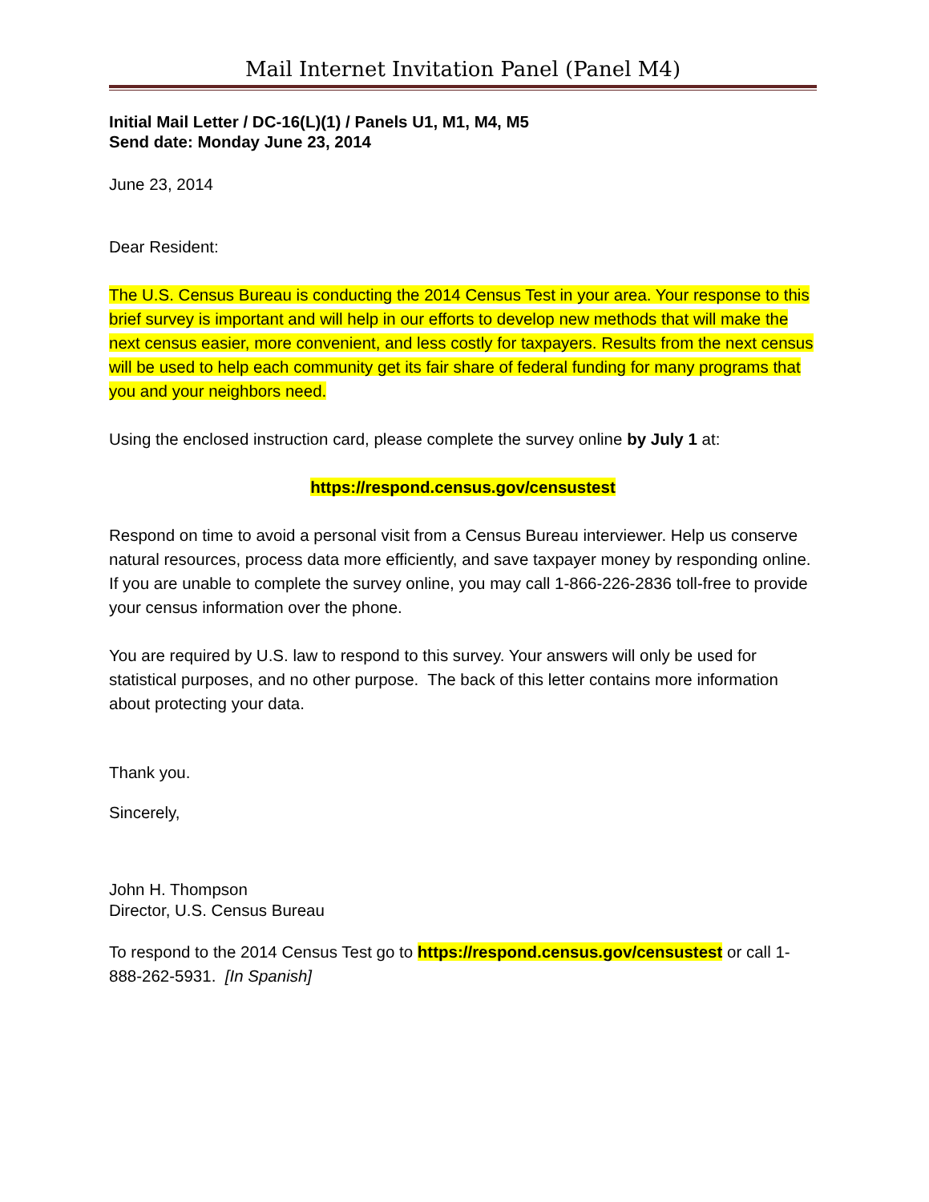Mail Internet Invitation Panel (Panel M4)
Initial Mail Letter / DC-16(L)(1) / Panels U1, M1, M4, M5
Send date: Monday June 23, 2014
June 23, 2014
Dear Resident:
The U.S. Census Bureau is conducting the 2014 Census Test in your area. Your response to this brief survey is important and will help in our efforts to develop new methods that will make the next census easier, more convenient, and less costly for taxpayers. Results from the next census will be used to help each community get its fair share of federal funding for many programs that you and your neighbors need.
Using the enclosed instruction card, please complete the survey online by July 1 at:
https://respond.census.gov/censustest
Respond on time to avoid a personal visit from a Census Bureau interviewer. Help us conserve natural resources, process data more efficiently, and save taxpayer money by responding online. If you are unable to complete the survey online, you may call 1-866-226-2836 toll-free to provide your census information over the phone.
You are required by U.S. law to respond to this survey. Your answers will only be used for statistical purposes, and no other purpose. The back of this letter contains more information about protecting your data.
Thank you.
Sincerely,
John H. Thompson
Director, U.S. Census Bureau
To respond to the 2014 Census Test go to https://respond.census.gov/censustest or call 1-888-262-5931. [In Spanish]